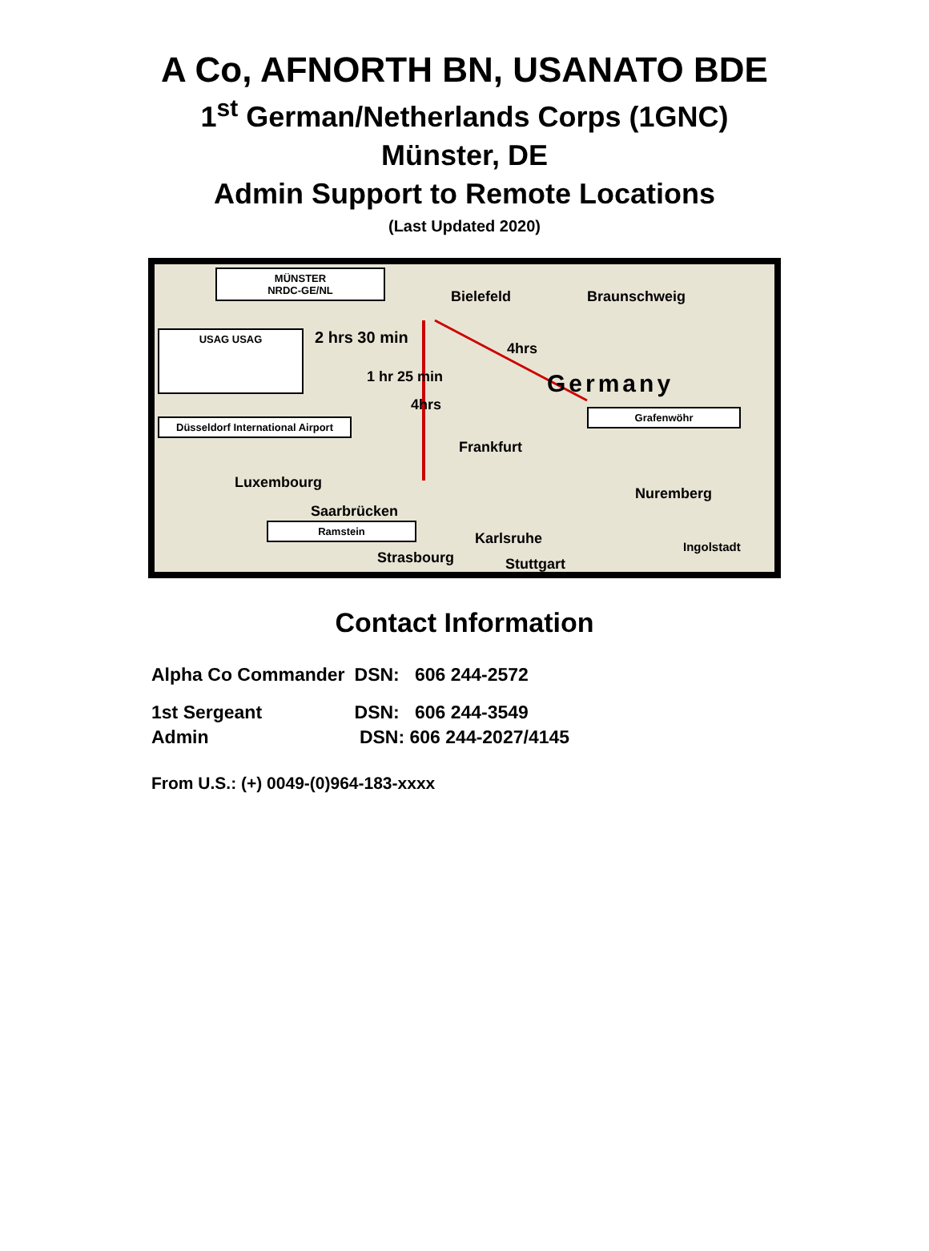A Co, AFNORTH BN, USANATO BDE
1<sup>st</sup> German/Netherlands Corps (1GNC)
Münster, DE
Admin Support to Remote Locations
(Last Updated 2020)
MÜNSTER
NRDC-GE/NL
Bielefeld Braunschweig
USAG USAG 2 hrs 30 min
4hrs
Germany
1 hr 25 min
4hrs
Düsseldorf International Airport
Grafenwöhr
Frankfurt
Luxembourg
Nuremberg
Saarbrücken
Ramstein
Karlsruhe Ingolstadt
Strasbourg Stuttgart
Contact Information
| Alpha Co Commander | DSN: 606 244-2572 |
| 1st Sergeant | DSN: 606 244-3549 |
| Admin | DSN: 606 244-2027/4145 |
From U.S.: (+) 0049-(0)964-183-xxxx